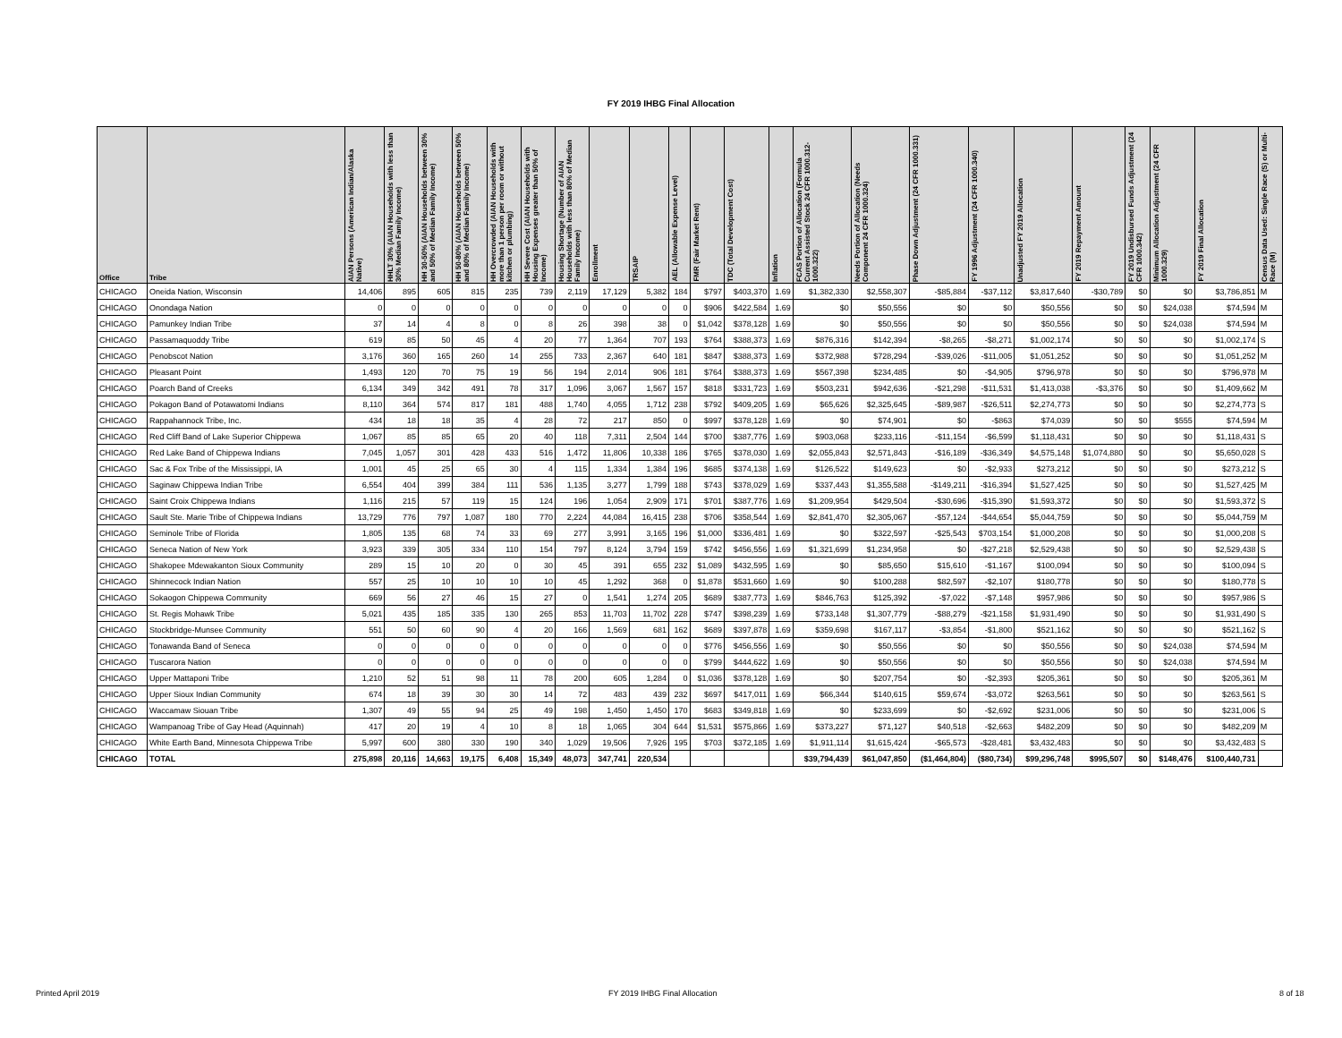FY 2019 IHBG Final Allocation
| Office | Tribe | AIAN Persons (American Indian/Alaska Native) | HHLT 30% (AIAN Households with less than 30% Median Family Income) | HH 30-50% (AIAN Households between 30% and 50% of Median Family Income) | HH 50-80% (AIAN Households between 50% and 80% of Median Family Income) | HH Overcrowded (AIAN Households with more than 1 person per room or without kitchen or plumbing) | HH Severe Cost (AIAN Households with Housing Expenses greater than 50% of Income) | Housing Shortage (Number of AIAN Households with less than 80% of Median Family Income) | Enrollment | TRSAIP | AEL (Allowable Expense Level) | FMR (Fair Market Rent) | TDC (Total Development Cost) | Inflation | FCAS Portion of Allocation (Formula Current Assisted Stock 24 CFR 1000.312-1000.322) | Needs Portion of Allocation (Needs Component 24 CFR 1000.324) | Phase Down Adjustment (24 CFR 1000.331) | FY 1996 Adjustment (24 CFR 1000.340) | Unadjusted FY 2019 Allocation | FY 2019 Repayment Amount | FY 2019 Undisbursed Funds Adjustment (24 CFR 1000.342) | Minimum Allocation Adjustment (24 CFR 1000.329) | FY 2019 Final Allocation | Census Data Used: Single Race (S) or Multi-Race (M) |
| --- | --- | --- | --- | --- | --- | --- | --- | --- | --- | --- | --- | --- | --- | --- | --- | --- | --- | --- | --- | --- | --- | --- | --- | --- |
| CHICAGO | Oneida Nation, Wisconsin | 14,406 | 895 | 605 | 815 | 235 | 739 | 2,119 | 17,129 | 5,382 | 184 | $797 | $403,370 | 1.69 | $1,382,330 | $2,558,307 | -$85,884 | -$37,112 | $3,817,640 | -$30,789 | $0 | $0 | $3,786,851 | M |
| CHICAGO | Onondaga Nation | 0 | 0 | 0 | 0 | 0 | 0 | 0 | 0 | 0 | 0 | $906 | $422,584 | 1.69 | $0 | $50,556 | $0 | $0 | $50,556 | $0 | $0 | $24,038 | $74,594 | M |
| CHICAGO | Pamunkey Indian Tribe | 37 | 14 | 4 | 8 | 0 | 8 | 26 | 398 | 38 | 0 | $1,042 | $378,128 | 1.69 | $0 | $50,556 | $0 | $0 | $50,556 | $0 | $0 | $24,038 | $74,594 | M |
| CHICAGO | Passamaquoddy Tribe | 619 | 85 | 50 | 45 | 4 | 20 | 77 | 1,364 | 707 | 193 | $764 | $388,373 | 1.69 | $876,316 | $142,394 | -$8,265 | -$8,271 | $1,002,174 | $0 | $0 | $0 | $1,002,174 | S |
| CHICAGO | Penobscot Nation | 3,176 | 360 | 165 | 260 | 14 | 255 | 733 | 2,367 | 640 | 181 | $847 | $388,373 | 1.69 | $372,988 | $728,294 | -$39,026 | -$11,005 | $1,051,252 | $0 | $0 | $0 | $1,051,252 | M |
| CHICAGO | Pleasant Point | 1,493 | 120 | 70 | 75 | 19 | 56 | 194 | 2,014 | 906 | 181 | $764 | $388,373 | 1.69 | $567,398 | $234,485 | $0 | -$4,905 | $796,978 | $0 | $0 | $0 | $796,978 | M |
| CHICAGO | Poarch Band of Creeks | 6,134 | 349 | 342 | 491 | 78 | 317 | 1,096 | 3,067 | 1,567 | 157 | $818 | $331,723 | 1.69 | $503,231 | $942,636 | -$21,298 | -$11,531 | $1,413,038 | -$3,376 | $0 | $0 | $1,409,662 | M |
| CHICAGO | Pokagon Band of Potawatomi Indians | 8,110 | 364 | 574 | 817 | 181 | 488 | 1,740 | 4,055 | 1,712 | 238 | $792 | $409,205 | 1.69 | $65,626 | $2,325,645 | -$89,987 | -$26,511 | $2,274,773 | $0 | $0 | $0 | $2,274,773 | S |
| CHICAGO | Rappahannock Tribe, Inc. | 434 | 18 | 18 | 35 | 4 | 28 | 72 | 217 | 850 | 0 | $997 | $378,128 | 1.69 | $0 | $74,901 | $0 | -$863 | $74,039 | $0 | $0 | $555 | $74,594 | M |
| CHICAGO | Red Cliff Band of Lake Superior Chippewa | 1,067 | 85 | 85 | 65 | 20 | 40 | 118 | 7,311 | 2,504 | 144 | $700 | $387,776 | 1.69 | $903,068 | $233,116 | -$11,154 | -$6,599 | $1,118,431 | $0 | $0 | $0 | $1,118,431 | S |
| CHICAGO | Red Lake Band of Chippewa Indians | 7,045 | 1,057 | 301 | 428 | 433 | 516 | 1,472 | 11,806 | 10,338 | 186 | $765 | $378,030 | 1.69 | $2,055,843 | $2,571,843 | -$16,189 | -$36,349 | $4,575,148 | $1,074,880 | $0 | $0 | $5,650,028 | S |
| CHICAGO | Sac & Fox Tribe of the Mississippi, IA | 1,001 | 45 | 25 | 65 | 30 | 4 | 115 | 1,334 | 1,384 | 196 | $685 | $374,138 | 1.69 | $126,522 | $149,623 | $0 | -$2,933 | $273,212 | $0 | $0 | $0 | $273,212 | S |
| CHICAGO | Saginaw Chippewa Indian Tribe | 6,554 | 404 | 399 | 384 | 111 | 536 | 1,135 | 3,277 | 1,799 | 188 | $743 | $378,029 | 1.69 | $337,443 | $1,355,588 | -$149,211 | -$16,394 | $1,527,425 | $0 | $0 | $0 | $1,527,425 | M |
| CHICAGO | Saint Croix Chippewa Indians | 1,116 | 215 | 57 | 119 | 15 | 124 | 196 | 1,054 | 2,909 | 171 | $701 | $387,776 | 1.69 | $1,209,954 | $429,504 | -$30,696 | -$15,390 | $1,593,372 | $0 | $0 | $0 | $1,593,372 | S |
| CHICAGO | Sault Ste. Marie Tribe of Chippewa Indians | 13,729 | 776 | 797 | 1,087 | 180 | 770 | 2,224 | 44,084 | 16,415 | 238 | $706 | $358,544 | 1.69 | $2,841,470 | $2,305,067 | -$57,124 | -$44,654 | $5,044,759 | $0 | $0 | $0 | $5,044,759 | M |
| CHICAGO | Seminole Tribe of Florida | 1,805 | 135 | 68 | 74 | 33 | 69 | 277 | 3,991 | 3,165 | 196 | $1,000 | $336,481 | 1.69 | $0 | $322,597 | -$25,543 | $703,154 | $1,000,208 | $0 | $0 | $0 | $1,000,208 | S |
| CHICAGO | Seneca Nation of New York | 3,923 | 339 | 305 | 334 | 110 | 154 | 797 | 8,124 | 3,794 | 159 | $742 | $456,556 | 1.69 | $1,321,699 | $1,234,958 | $0 | -$27,218 | $2,529,438 | $0 | $0 | $0 | $2,529,438 | S |
| CHICAGO | Shakopee Mdewakanton Sioux Community | 289 | 15 | 10 | 20 | 0 | 30 | 45 | 391 | 655 | 232 | $1,089 | $432,595 | 1.69 | $0 | $85,650 | $15,610 | -$1,167 | $100,094 | $0 | $0 | $0 | $100,094 | S |
| CHICAGO | Shinnecock Indian Nation | 557 | 25 | 10 | 10 | 10 | 10 | 45 | 1,292 | 368 | 0 | $1,878 | $531,660 | 1.69 | $0 | $100,288 | $82,597 | -$2,107 | $180,778 | $0 | $0 | $0 | $180,778 | S |
| CHICAGO | Sokaogon Chippewa Community | 669 | 56 | 27 | 46 | 15 | 27 | 0 | 1,541 | 1,274 | 205 | $689 | $387,773 | 1.69 | $846,763 | $125,392 | -$7,022 | -$7,148 | $957,986 | $0 | $0 | $0 | $957,986 | S |
| CHICAGO | St. Regis Mohawk Tribe | 5,021 | 435 | 185 | 335 | 130 | 265 | 853 | 11,703 | 11,702 | 228 | $747 | $398,239 | 1.69 | $733,148 | $1,307,779 | -$88,279 | -$21,158 | $1,931,490 | $0 | $0 | $0 | $1,931,490 | S |
| CHICAGO | Stockbridge-Munsee Community | 551 | 50 | 60 | 90 | 4 | 20 | 166 | 1,569 | 681 | 162 | $689 | $397,878 | 1.69 | $359,698 | $167,117 | -$3,854 | -$1,800 | $521,162 | $0 | $0 | $0 | $521,162 | S |
| CHICAGO | Tonawanda Band of Seneca | 0 | 0 | 0 | 0 | 0 | 0 | 0 | 0 | 0 | 0 | $776 | $456,556 | 1.69 | $0 | $50,556 | $0 | $0 | $50,556 | $0 | $0 | $24,038 | $74,594 | M |
| CHICAGO | Tuscarora Nation | 0 | 0 | 0 | 0 | 0 | 0 | 0 | 0 | 0 | 0 | $799 | $444,622 | 1.69 | $0 | $50,556 | $0 | $0 | $50,556 | $0 | $0 | $24,038 | $74,594 | M |
| CHICAGO | Upper Mattaponi Tribe | 1,210 | 52 | 51 | 98 | 11 | 78 | 200 | 605 | 1,284 | 0 | $1,036 | $378,128 | 1.69 | $0 | $207,754 | $0 | -$2,393 | $205,361 | $0 | $0 | $0 | $205,361 | M |
| CHICAGO | Upper Sioux Indian Community | 674 | 18 | 39 | 30 | 30 | 14 | 72 | 483 | 439 | 232 | $697 | $417,011 | 1.69 | $66,344 | $140,615 | $59,674 | -$3,072 | $263,561 | $0 | $0 | $0 | $263,561 | S |
| CHICAGO | Waccamaw Siouan Tribe | 1,307 | 49 | 55 | 94 | 25 | 49 | 198 | 1,450 | 1,450 | 170 | $683 | $349,818 | 1.69 | $0 | $233,699 | $0 | -$2,692 | $231,006 | $0 | $0 | $0 | $231,006 | S |
| CHICAGO | Wampanoag Tribe of Gay Head (Aquinnah) | 417 | 20 | 19 | 4 | 10 | 8 | 18 | 1,065 | 304 | 644 | $1,531 | $575,866 | 1.69 | $373,227 | $71,127 | $40,518 | -$2,663 | $482,209 | $0 | $0 | $0 | $482,209 | M |
| CHICAGO | White Earth Band, Minnesota Chippewa Tribe | 5,997 | 600 | 380 | 330 | 190 | 340 | 1,029 | 19,506 | 7,926 | 195 | $703 | $372,185 | 1.69 | $1,911,114 | $1,615,424 | -$65,573 | -$28,481 | $3,432,483 | $0 | $0 | $0 | $3,432,483 | S |
| CHICAGO | TOTAL | 275,898 | 20,116 | 14,663 | 19,175 | 6,408 | 15,349 | 48,073 | 347,741 | 220,534 | | | | | $39,794,439 | $61,047,850 | ($1,464,804) | ($80,734) | $99,296,748 | $995,507 | $0 | $148,476 | $100,440,731 | |
Printed April 2019 FY 2019 IHBG Final Allocation 8 of 18